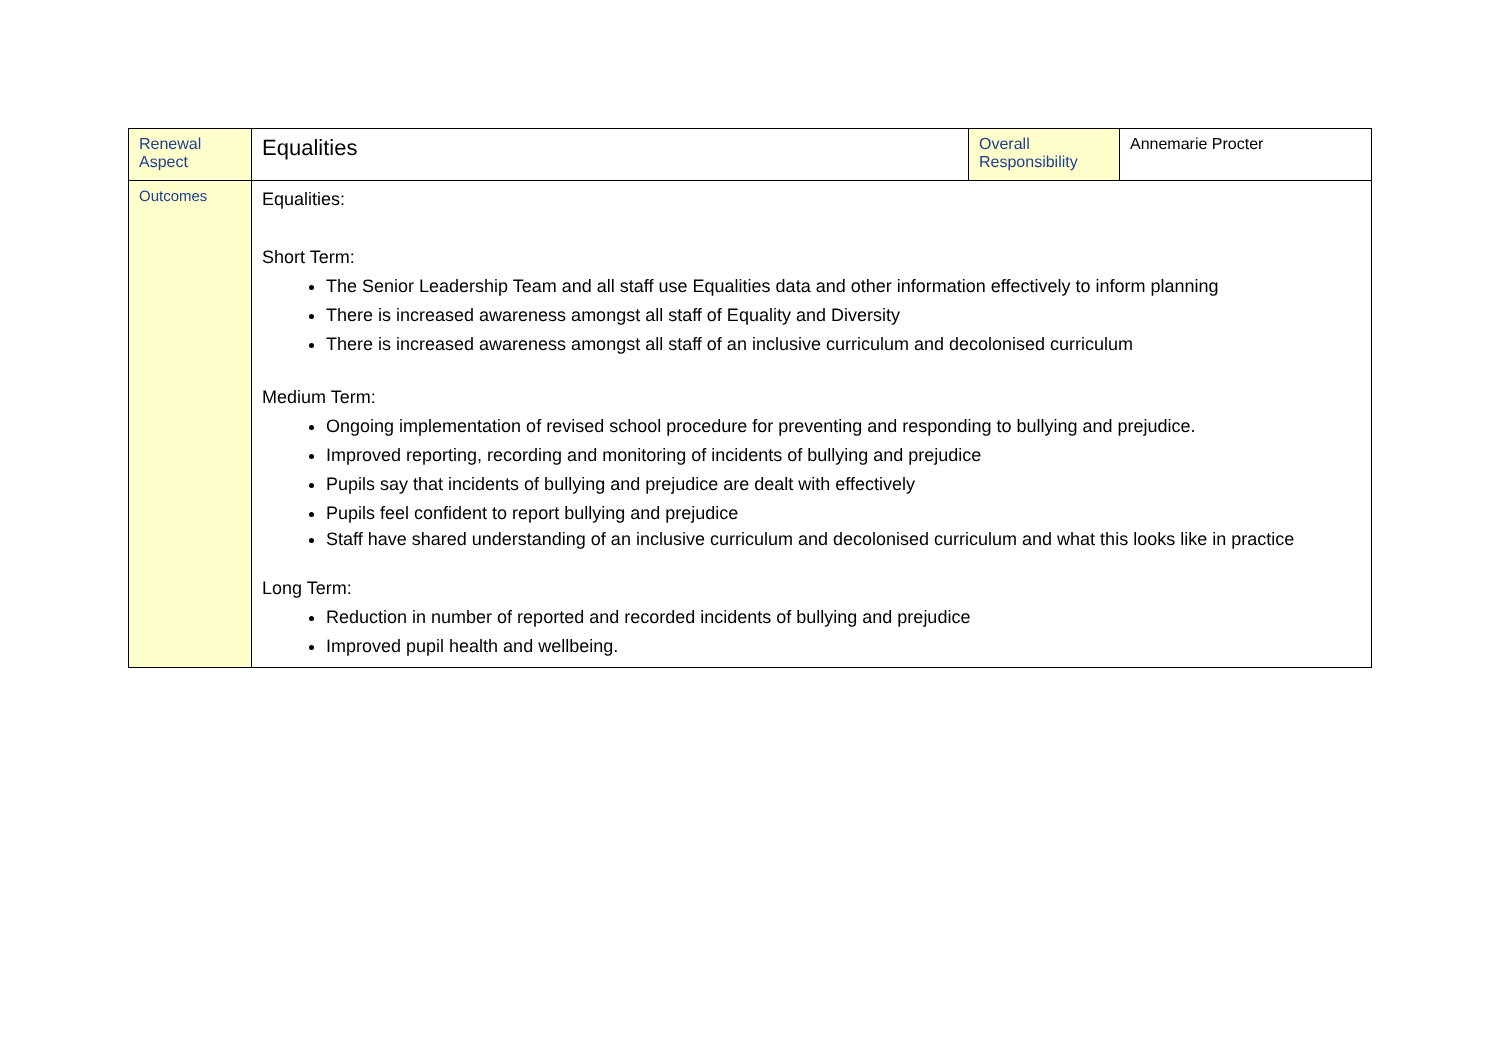| Renewal Aspect | Equalities | Overall Responsibility | Annemarie Procter |
| Outcomes | Equalities: Short Term: The Senior Leadership Team and all staff use Equalities data and other information effectively to inform planning There is increased awareness amongst all staff of Equality and Diversity There is increased awareness amongst all staff of an inclusive curriculum and decolonised curriculum Medium Term: Ongoing implementation of revised school procedure for preventing and responding to bullying and prejudice. Improved reporting, recording and monitoring of incidents of bullying and prejudice Pupils say that incidents of bullying and prejudice are dealt with effectively Pupils feel confident to report bullying and prejudice Staff have shared understanding of an inclusive curriculum and decolonised curriculum and what this looks like in practice Long Term: Reduction in number of reported and recorded incidents of bullying and prejudice Improved pupil health and wellbeing. | | |